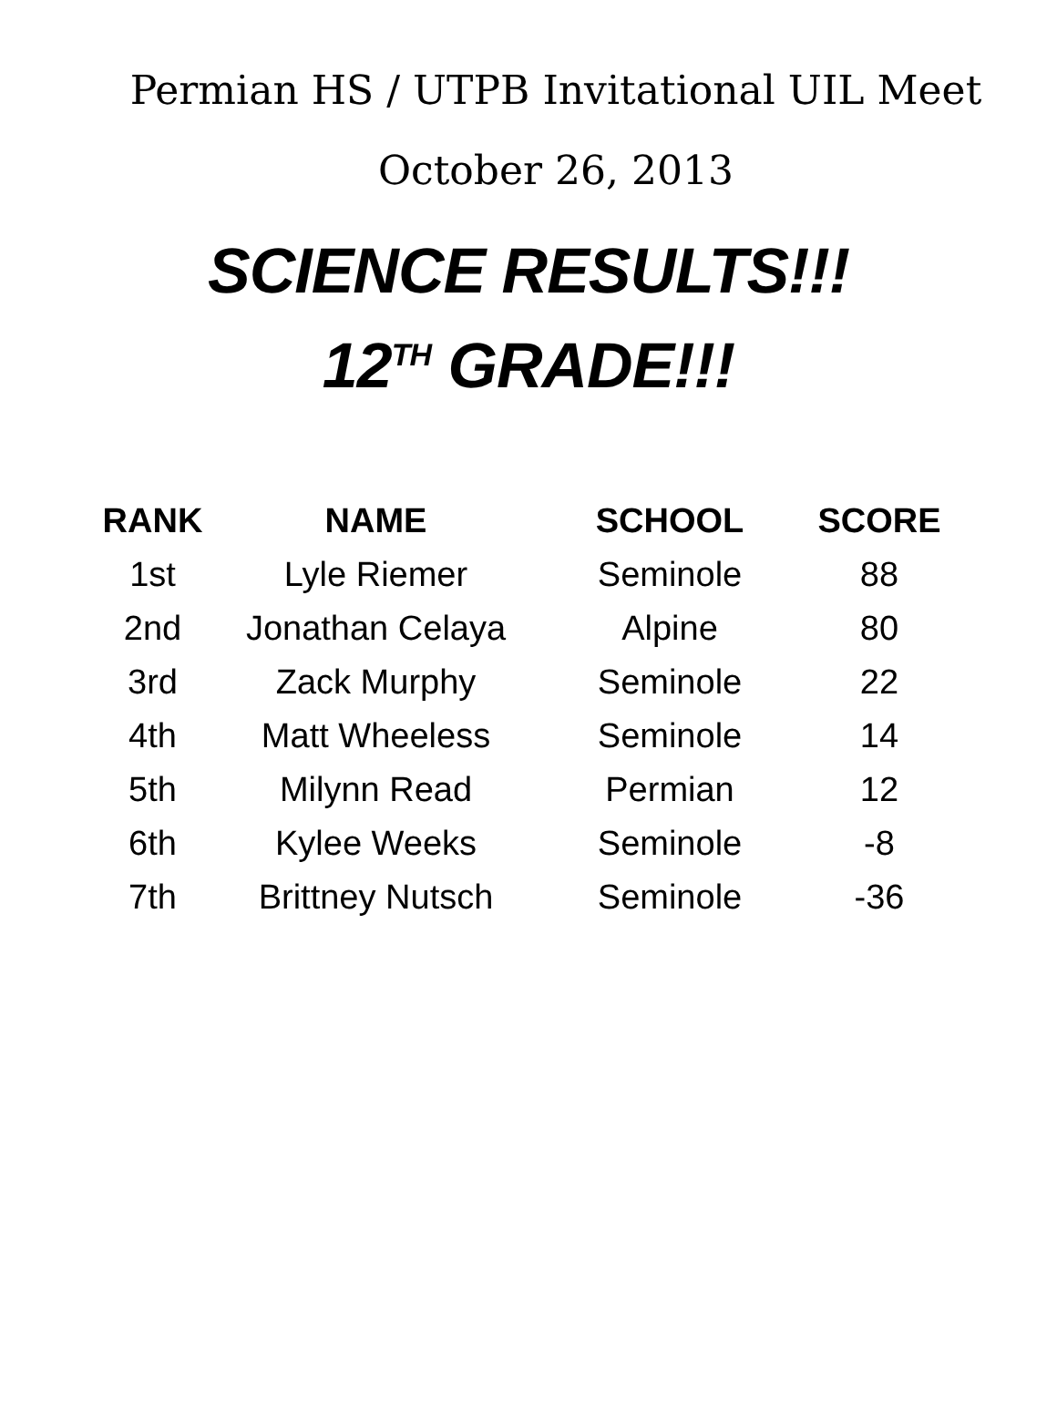Permian HS / UTPB Invitational UIL Meet
October 26, 2013
SCIENCE RESULTS!!!
12<sup>TH</sup> GRADE!!!
| RANK | NAME | SCHOOL | SCORE |
| --- | --- | --- | --- |
| 1st | Lyle Riemer | Seminole | 88 |
| 2nd | Jonathan Celaya | Alpine | 80 |
| 3rd | Zack Murphy | Seminole | 22 |
| 4th | Matt Wheeless | Seminole | 14 |
| 5th | Milynn Read | Permian | 12 |
| 6th | Kylee Weeks | Seminole | -8 |
| 7th | Brittney Nutsch | Seminole | -36 |